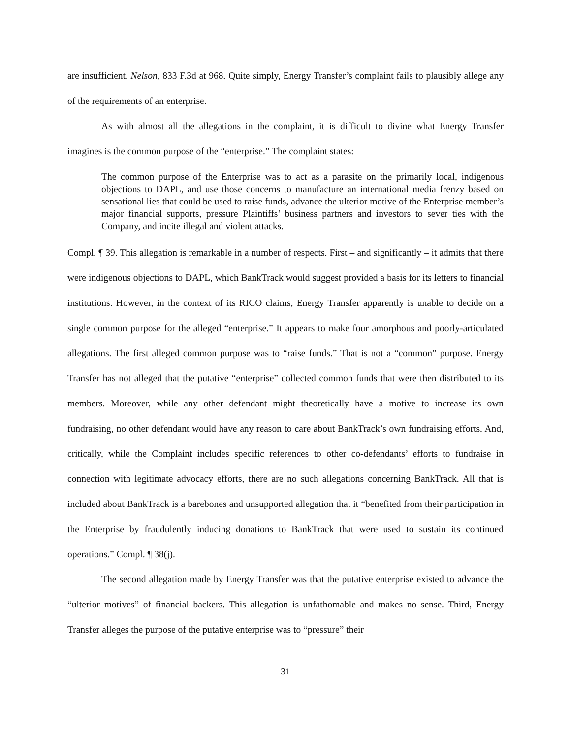are insufficient. Nelson, 833 F.3d at 968. Quite simply, Energy Transfer’s complaint fails to plausibly allege any of the requirements of an enterprise.
As with almost all the allegations in the complaint, it is difficult to divine what Energy Transfer imagines is the common purpose of the “enterprise.” The complaint states:
The common purpose of the Enterprise was to act as a parasite on the primarily local, indigenous objections to DAPL, and use those concerns to manufacture an international media frenzy based on sensational lies that could be used to raise funds, advance the ulterior motive of the Enterprise member’s major financial supports, pressure Plaintiffs’ business partners and investors to sever ties with the Company, and incite illegal and violent attacks.
Compl. ¶ 39. This allegation is remarkable in a number of respects. First – and significantly – it admits that there were indigenous objections to DAPL, which BankTrack would suggest provided a basis for its letters to financial institutions. However, in the context of its RICO claims, Energy Transfer apparently is unable to decide on a single common purpose for the alleged “enterprise.” It appears to make four amorphous and poorly-articulated allegations. The first alleged common purpose was to “raise funds.” That is not a “common” purpose. Energy Transfer has not alleged that the putative “enterprise” collected common funds that were then distributed to its members. Moreover, while any other defendant might theoretically have a motive to increase its own fundraising, no other defendant would have any reason to care about BankTrack’s own fundraising efforts. And, critically, while the Complaint includes specific references to other co-defendants’ efforts to fundraise in connection with legitimate advocacy efforts, there are no such allegations concerning BankTrack. All that is included about BankTrack is a barebones and unsupported allegation that it “benefited from their participation in the Enterprise by fraudulently inducing donations to BankTrack that were used to sustain its continued operations.” Compl. ¶ 38(j).
The second allegation made by Energy Transfer was that the putative enterprise existed to advance the “ulterior motives” of financial backers. This allegation is unfathomable and makes no sense. Third, Energy Transfer alleges the purpose of the putative enterprise was to “pressure” their
31